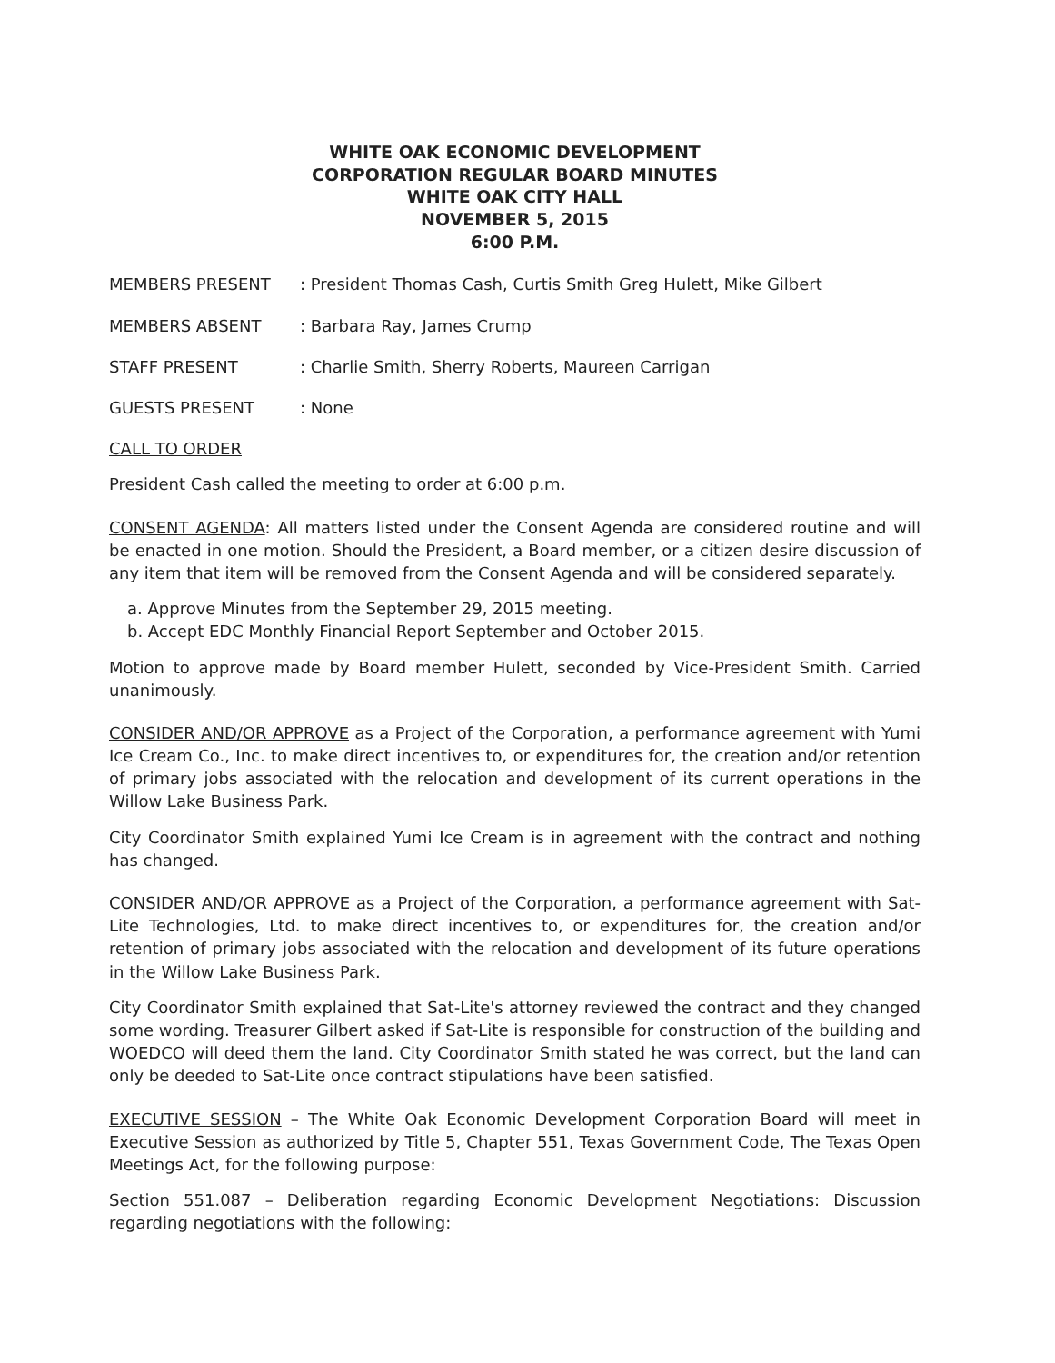WHITE OAK ECONOMIC DEVELOPMENT
CORPORATION REGULAR BOARD MINUTES
WHITE OAK CITY HALL
NOVEMBER 5, 2015
6:00 P.M.
MEMBERS PRESENT : President Thomas Cash, Curtis Smith Greg Hulett, Mike Gilbert
MEMBERS ABSENT : Barbara Ray, James Crump
STAFF PRESENT : Charlie Smith, Sherry Roberts, Maureen Carrigan
GUESTS PRESENT : None
CALL TO ORDER
President Cash called the meeting to order at 6:00 p.m.
CONSENT AGENDA: All matters listed under the Consent Agenda are considered routine and will be enacted in one motion. Should the President, a Board member, or a citizen desire discussion of any item that item will be removed from the Consent Agenda and will be considered separately.
a. Approve Minutes from the September 29, 2015 meeting.
b. Accept EDC Monthly Financial Report September and October 2015.
Motion to approve made by Board member Hulett, seconded by Vice-President Smith. Carried unanimously.
CONSIDER AND/OR APPROVE as a Project of the Corporation, a performance agreement with Yumi Ice Cream Co., Inc. to make direct incentives to, or expenditures for, the creation and/or retention of primary jobs associated with the relocation and development of its current operations in the Willow Lake Business Park.
City Coordinator Smith explained Yumi Ice Cream is in agreement with the contract and nothing has changed.
CONSIDER AND/OR APPROVE as a Project of the Corporation, a performance agreement with Sat-Lite Technologies, Ltd. to make direct incentives to, or expenditures for, the creation and/or retention of primary jobs associated with the relocation and development of its future operations in the Willow Lake Business Park.
City Coordinator Smith explained that Sat-Lite's attorney reviewed the contract and they changed some wording. Treasurer Gilbert asked if Sat-Lite is responsible for construction of the building and WOEDCO will deed them the land. City Coordinator Smith stated he was correct, but the land can only be deeded to Sat-Lite once contract stipulations have been satisfied.
EXECUTIVE SESSION – The White Oak Economic Development Corporation Board will meet in Executive Session as authorized by Title 5, Chapter 551, Texas Government Code, The Texas Open Meetings Act, for the following purpose:
Section 551.087 – Deliberation regarding Economic Development Negotiations: Discussion regarding negotiations with the following: